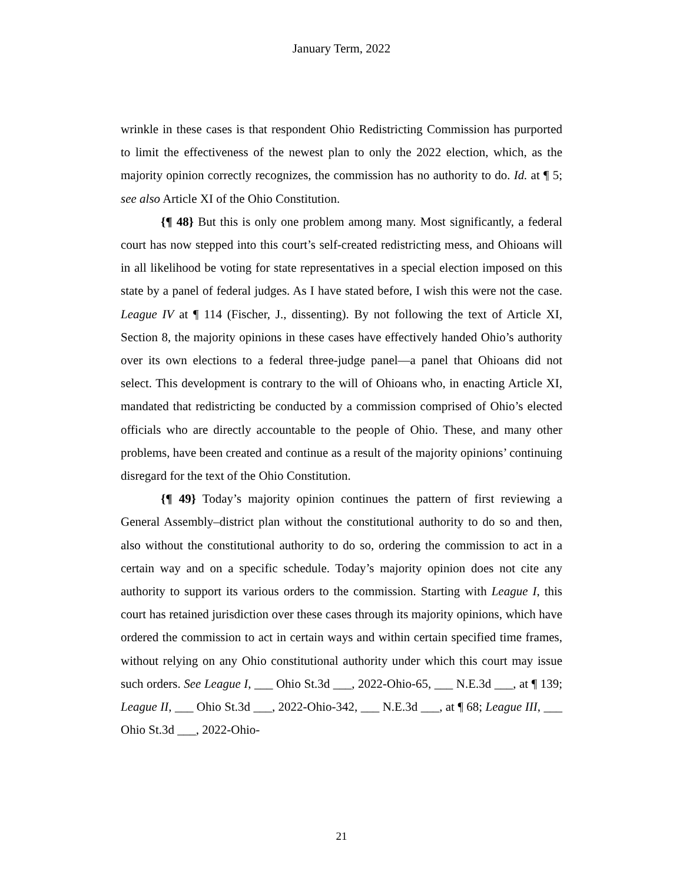January Term, 2022
wrinkle in these cases is that respondent Ohio Redistricting Commission has purported to limit the effectiveness of the newest plan to only the 2022 election, which, as the majority opinion correctly recognizes, the commission has no authority to do. Id. at ¶ 5; see also Article XI of the Ohio Constitution.
{¶ 48} But this is only one problem among many. Most significantly, a federal court has now stepped into this court’s self-created redistricting mess, and Ohioans will in all likelihood be voting for state representatives in a special election imposed on this state by a panel of federal judges. As I have stated before, I wish this were not the case. League IV at ¶ 114 (Fischer, J., dissenting). By not following the text of Article XI, Section 8, the majority opinions in these cases have effectively handed Ohio’s authority over its own elections to a federal three-judge panel—a panel that Ohioans did not select. This development is contrary to the will of Ohioans who, in enacting Article XI, mandated that redistricting be conducted by a commission comprised of Ohio’s elected officials who are directly accountable to the people of Ohio. These, and many other problems, have been created and continue as a result of the majority opinions’ continuing disregard for the text of the Ohio Constitution.
{¶ 49} Today’s majority opinion continues the pattern of first reviewing a General Assembly–district plan without the constitutional authority to do so and then, also without the constitutional authority to do so, ordering the commission to act in a certain way and on a specific schedule. Today’s majority opinion does not cite any authority to support its various orders to the commission. Starting with League I, this court has retained jurisdiction over these cases through its majority opinions, which have ordered the commission to act in certain ways and within certain specified time frames, without relying on any Ohio constitutional authority under which this court may issue such orders. See League I, ___ Ohio St.3d ___, 2022-Ohio-65, ___ N.E.3d ___, at ¶ 139; League II, ___ Ohio St.3d ___, 2022-Ohio-342, ___ N.E.3d ___, at ¶ 68; League III, ___ Ohio St.3d ___, 2022-Ohio-
21